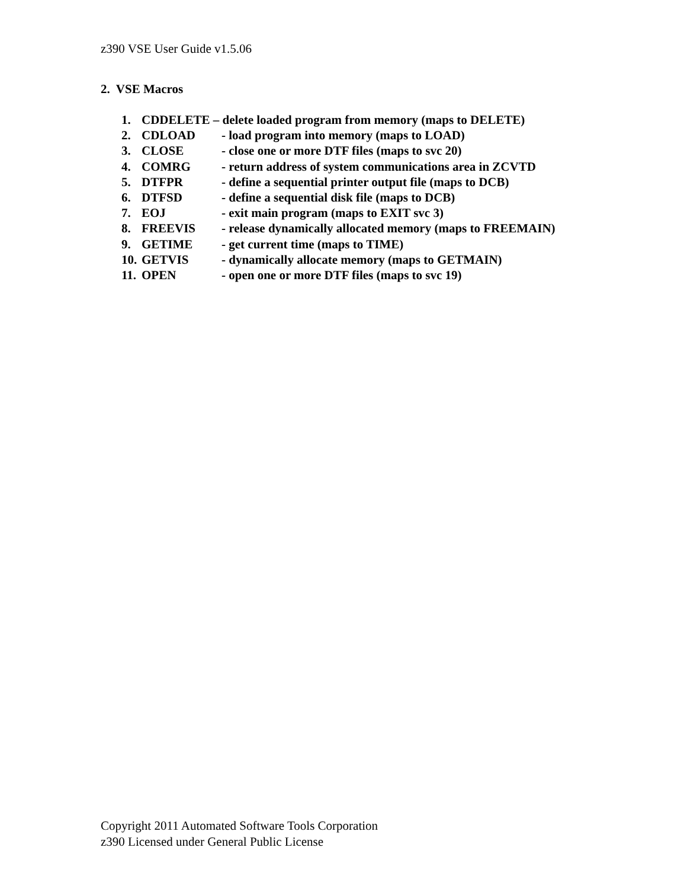z390 VSE User Guide v1.5.06
2. VSE Macros
1. CDDELETE – delete loaded program from memory (maps to DELETE)
2. CDLOAD - load program into memory (maps to LOAD)
3. CLOSE - close one or more DTF files (maps to svc 20)
4. COMRG - return address of system communications area in ZCVTD
5. DTFPR - define a sequential printer output file (maps to DCB)
6. DTFSD - define a sequential disk file (maps to DCB)
7. EOJ - exit main program (maps to EXIT svc 3)
8. FREEVIS - release dynamically allocated memory (maps to FREEMAIN)
9. GETIME - get current time (maps to TIME)
10. GETVIS - dynamically allocate memory (maps to GETMAIN)
11. OPEN - open one or more DTF files (maps to svc 19)
Copyright 2011 Automated Software Tools Corporation
z390 Licensed under General Public License